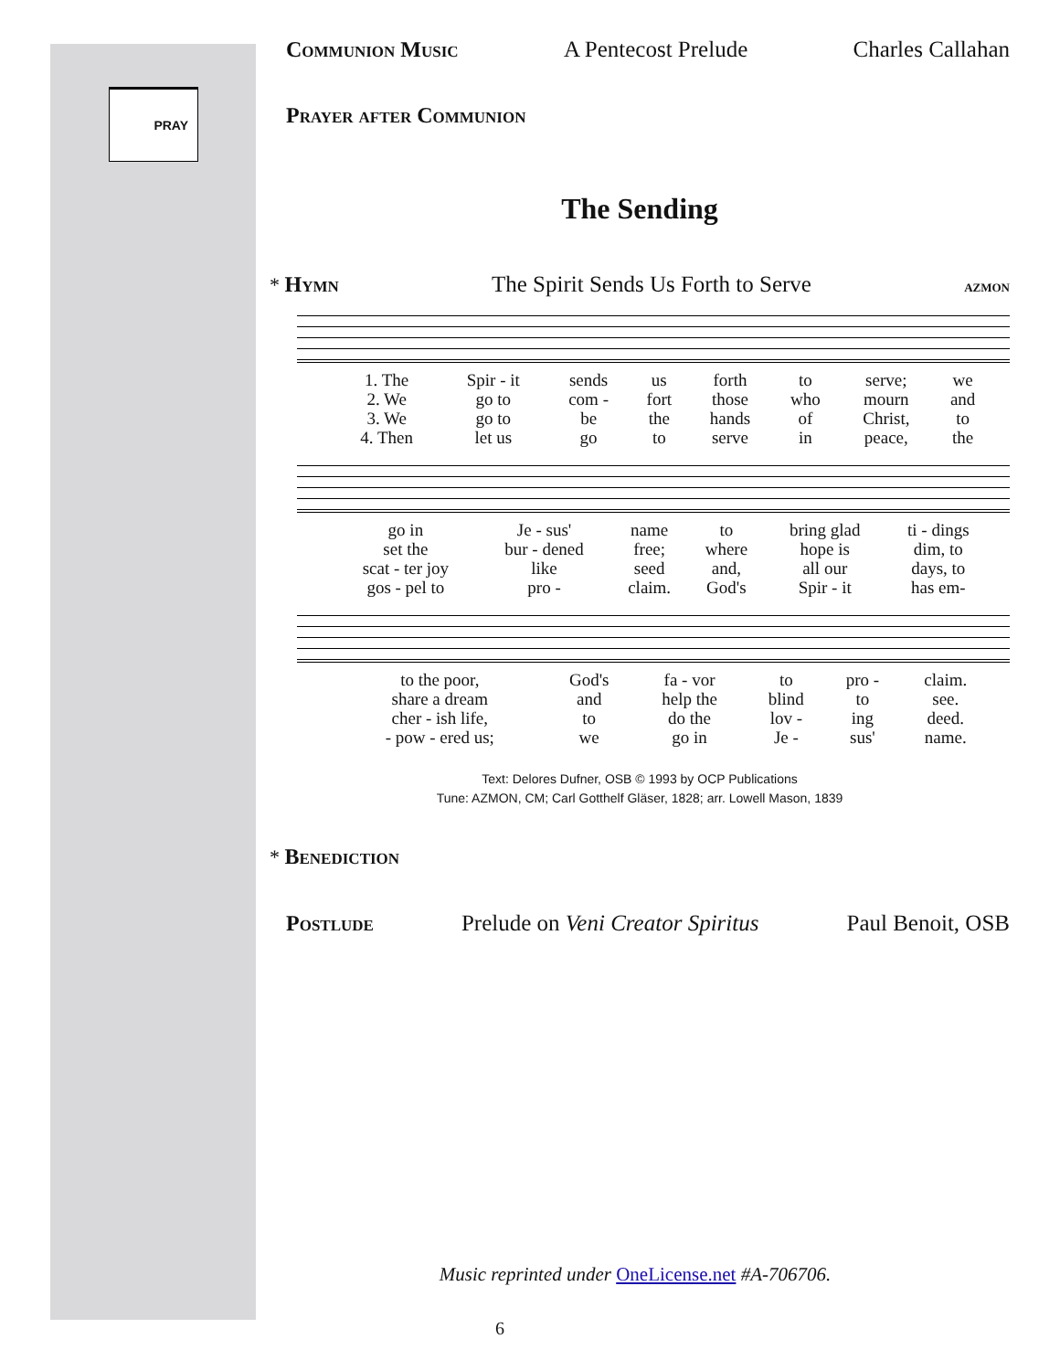PRAY
Communion Music A Pentecost Prelude Charles Callahan
Prayer after Communion
The Sending
* Hymn The Spirit Sends Us Forth to Serve azmon
| 1. The | Spir - it | sends | us | forth | to | serve; | we |
| 2. We | go to | com - | fort | those | who | mourn | and |
| 3. We | go to | be | the | hands | of | Christ, | to |
| 4. Then | let us | go | to | serve | in | peace, | the |
| go in | Je - sus' | name | to | bring glad | ti - dings |
| set the | bur - dened | free; | where | hope is | dim, to |
| scat - ter joy | like | seed | and, | all our | days, to |
| gos - pel to | pro - | claim. | God's | Spir - it | has em- |
| to the poor, | God's | fa - vor | to | pro - | claim. |
| share a dream | and | help the | blind | to | see. |
| cher - ish life, | to | do the | lov - | ing | deed. |
| - pow - ered us; | we | go in | Je - | sus' | name. |
Text: Delores Dufner, OSB © 1993 by OCP Publications
Tune: AZMON, CM; Carl Gotthelf Gläser, 1828; arr. Lowell Mason, 1839
* Benediction
Postlude Prelude on Veni Creator Spiritus Paul Benoit, OSB
Music reprinted under OneLicense.net #A-706706.
6